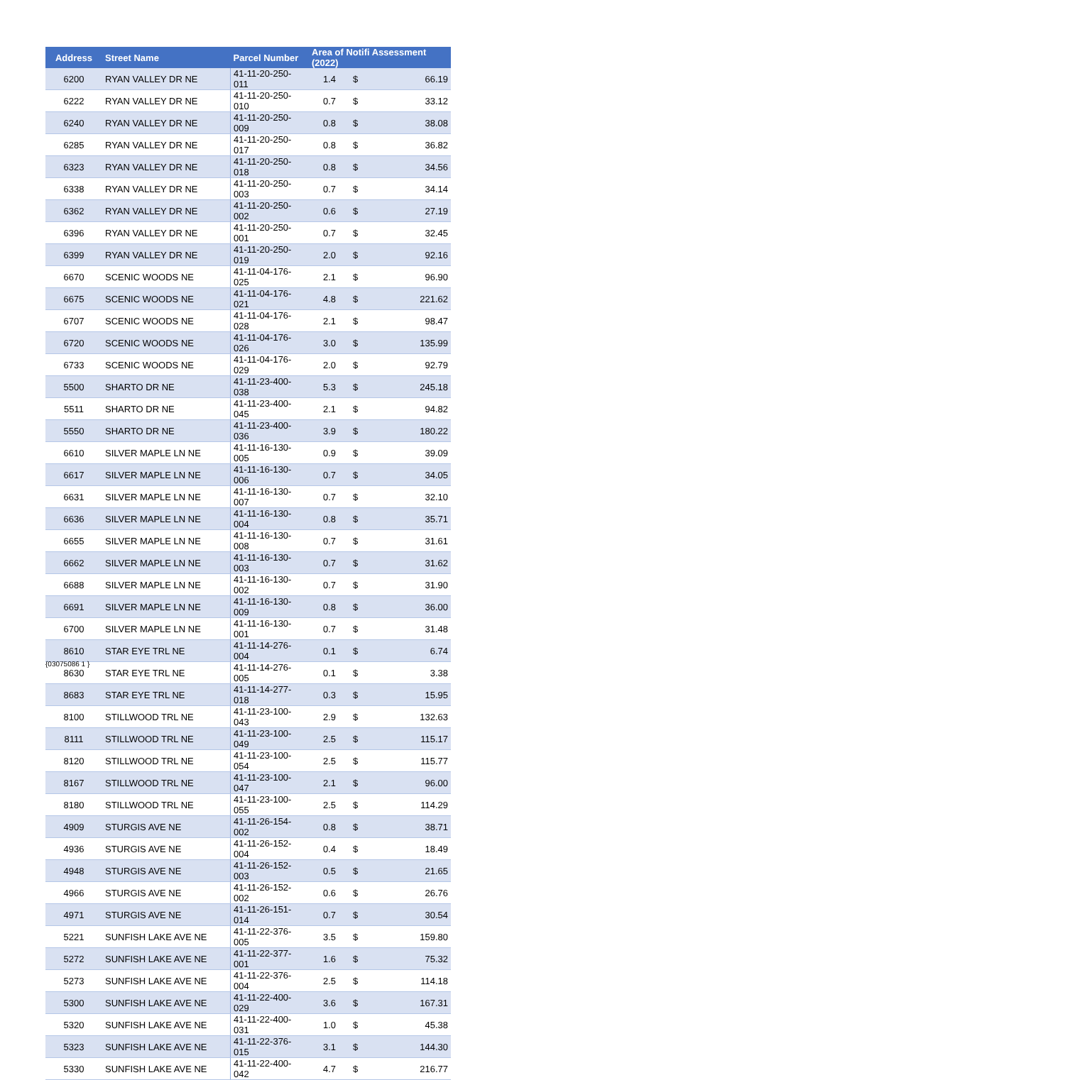| Address | Street Name | Parcel Number | Area of Notifi Assessment (2022) | | |
| --- | --- | --- | --- | --- | --- |
| 6200 | RYAN VALLEY DR NE | 41-11-20-250-011 | 1.4 | $ | 66.19 |
| 6222 | RYAN VALLEY DR NE | 41-11-20-250-010 | 0.7 | $ | 33.12 |
| 6240 | RYAN VALLEY DR NE | 41-11-20-250-009 | 0.8 | $ | 38.08 |
| 6285 | RYAN VALLEY DR NE | 41-11-20-250-017 | 0.8 | $ | 36.82 |
| 6323 | RYAN VALLEY DR NE | 41-11-20-250-018 | 0.8 | $ | 34.56 |
| 6338 | RYAN VALLEY DR NE | 41-11-20-250-003 | 0.7 | $ | 34.14 |
| 6362 | RYAN VALLEY DR NE | 41-11-20-250-002 | 0.6 | $ | 27.19 |
| 6396 | RYAN VALLEY DR NE | 41-11-20-250-001 | 0.7 | $ | 32.45 |
| 6399 | RYAN VALLEY DR NE | 41-11-20-250-019 | 2.0 | $ | 92.16 |
| 6670 | SCENIC WOODS NE | 41-11-04-176-025 | 2.1 | $ | 96.90 |
| 6675 | SCENIC WOODS NE | 41-11-04-176-021 | 4.8 | $ | 221.62 |
| 6707 | SCENIC WOODS NE | 41-11-04-176-028 | 2.1 | $ | 98.47 |
| 6720 | SCENIC WOODS NE | 41-11-04-176-026 | 3.0 | $ | 135.99 |
| 6733 | SCENIC WOODS NE | 41-11-04-176-029 | 2.0 | $ | 92.79 |
| 5500 | SHARTO DR NE | 41-11-23-400-038 | 5.3 | $ | 245.18 |
| 5511 | SHARTO DR NE | 41-11-23-400-045 | 2.1 | $ | 94.82 |
| 5550 | SHARTO DR NE | 41-11-23-400-036 | 3.9 | $ | 180.22 |
| 6610 | SILVER MAPLE LN NE | 41-11-16-130-005 | 0.9 | $ | 39.09 |
| 6617 | SILVER MAPLE LN NE | 41-11-16-130-006 | 0.7 | $ | 34.05 |
| 6631 | SILVER MAPLE LN NE | 41-11-16-130-007 | 0.7 | $ | 32.10 |
| 6636 | SILVER MAPLE LN NE | 41-11-16-130-004 | 0.8 | $ | 35.71 |
| 6655 | SILVER MAPLE LN NE | 41-11-16-130-008 | 0.7 | $ | 31.61 |
| 6662 | SILVER MAPLE LN NE | 41-11-16-130-003 | 0.7 | $ | 31.62 |
| 6688 | SILVER MAPLE LN NE | 41-11-16-130-002 | 0.7 | $ | 31.90 |
| 6691 | SILVER MAPLE LN NE | 41-11-16-130-009 | 0.8 | $ | 36.00 |
| 6700 | SILVER MAPLE LN NE | 41-11-16-130-001 | 0.7 | $ | 31.48 |
| 8610 | STAR EYE TRL NE | 41-11-14-276-004 | 0.1 | $ | 6.74 |
| 8630 | STAR EYE TRL NE | 41-11-14-276-005 | 0.1 | $ | 3.38 |
| 8683 | STAR EYE TRL NE | 41-11-14-277-018 | 0.3 | $ | 15.95 |
| 8100 | STILLWOOD TRL NE | 41-11-23-100-043 | 2.9 | $ | 132.63 |
| 8111 | STILLWOOD TRL NE | 41-11-23-100-049 | 2.5 | $ | 115.17 |
| 8120 | STILLWOOD TRL NE | 41-11-23-100-054 | 2.5 | $ | 115.77 |
| 8167 | STILLWOOD TRL NE | 41-11-23-100-047 | 2.1 | $ | 96.00 |
| 8180 | STILLWOOD TRL NE | 41-11-23-100-055 | 2.5 | $ | 114.29 |
| 4909 | STURGIS AVE NE | 41-11-26-154-002 | 0.8 | $ | 38.71 |
| 4936 | STURGIS AVE NE | 41-11-26-152-004 | 0.4 | $ | 18.49 |
| 4948 | STURGIS AVE NE | 41-11-26-152-003 | 0.5 | $ | 21.65 |
| 4966 | STURGIS AVE NE | 41-11-26-152-002 | 0.6 | $ | 26.76 |
| 4971 | STURGIS AVE NE | 41-11-26-151-014 | 0.7 | $ | 30.54 |
| 5221 | SUNFISH LAKE AVE NE | 41-11-22-376-005 | 3.5 | $ | 159.80 |
| 5272 | SUNFISH LAKE AVE NE | 41-11-22-377-001 | 1.6 | $ | 75.32 |
| 5273 | SUNFISH LAKE AVE NE | 41-11-22-376-004 | 2.5 | $ | 114.18 |
| 5300 | SUNFISH LAKE AVE NE | 41-11-22-400-029 | 3.6 | $ | 167.31 |
| 5320 | SUNFISH LAKE AVE NE | 41-11-22-400-031 | 1.0 | $ | 45.38 |
| 5323 | SUNFISH LAKE AVE NE | 41-11-22-376-015 | 3.1 | $ | 144.30 |
| 5330 | SUNFISH LAKE AVE NE | 41-11-22-400-042 | 4.7 | $ | 216.77 |
{03075086 1 }